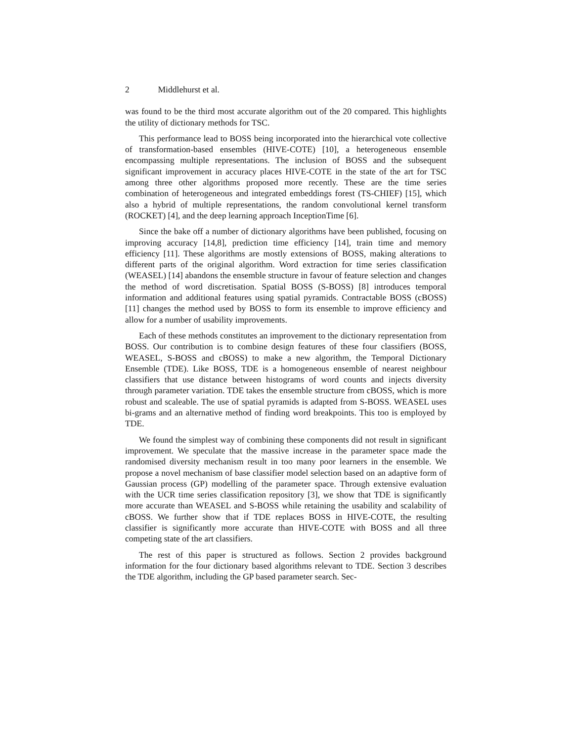2 Middlehurst et al.
was found to be the third most accurate algorithm out of the 20 compared. This highlights the utility of dictionary methods for TSC.
This performance lead to BOSS being incorporated into the hierarchical vote collective of transformation-based ensembles (HIVE-COTE) [10], a heterogeneous ensemble encompassing multiple representations. The inclusion of BOSS and the subsequent significant improvement in accuracy places HIVE-COTE in the state of the art for TSC among three other algorithms proposed more recently. These are the time series combination of heterogeneous and integrated embeddings forest (TS-CHIEF) [15], which also a hybrid of multiple representations, the random convolutional kernel transform (ROCKET) [4], and the deep learning approach InceptionTime [6].
Since the bake off a number of dictionary algorithms have been published, focusing on improving accuracy [14,8], prediction time efficiency [14], train time and memory efficiency [11]. These algorithms are mostly extensions of BOSS, making alterations to different parts of the original algorithm. Word extraction for time series classification (WEASEL) [14] abandons the ensemble structure in favour of feature selection and changes the method of word discretisation. Spatial BOSS (S-BOSS) [8] introduces temporal information and additional features using spatial pyramids. Contractable BOSS (cBOSS) [11] changes the method used by BOSS to form its ensemble to improve efficiency and allow for a number of usability improvements.
Each of these methods constitutes an improvement to the dictionary representation from BOSS. Our contribution is to combine design features of these four classifiers (BOSS, WEASEL, S-BOSS and cBOSS) to make a new algorithm, the Temporal Dictionary Ensemble (TDE). Like BOSS, TDE is a homogeneous ensemble of nearest neighbour classifiers that use distance between histograms of word counts and injects diversity through parameter variation. TDE takes the ensemble structure from cBOSS, which is more robust and scaleable. The use of spatial pyramids is adapted from S-BOSS. WEASEL uses bi-grams and an alternative method of finding word breakpoints. This too is employed by TDE.
We found the simplest way of combining these components did not result in significant improvement. We speculate that the massive increase in the parameter space made the randomised diversity mechanism result in too many poor learners in the ensemble. We propose a novel mechanism of base classifier model selection based on an adaptive form of Gaussian process (GP) modelling of the parameter space. Through extensive evaluation with the UCR time series classification repository [3], we show that TDE is significantly more accurate than WEASEL and S-BOSS while retaining the usability and scalability of cBOSS. We further show that if TDE replaces BOSS in HIVE-COTE, the resulting classifier is significantly more accurate than HIVE-COTE with BOSS and all three competing state of the art classifiers.
The rest of this paper is structured as follows. Section 2 provides background information for the four dictionary based algorithms relevant to TDE. Section 3 describes the TDE algorithm, including the GP based parameter search. Sec-